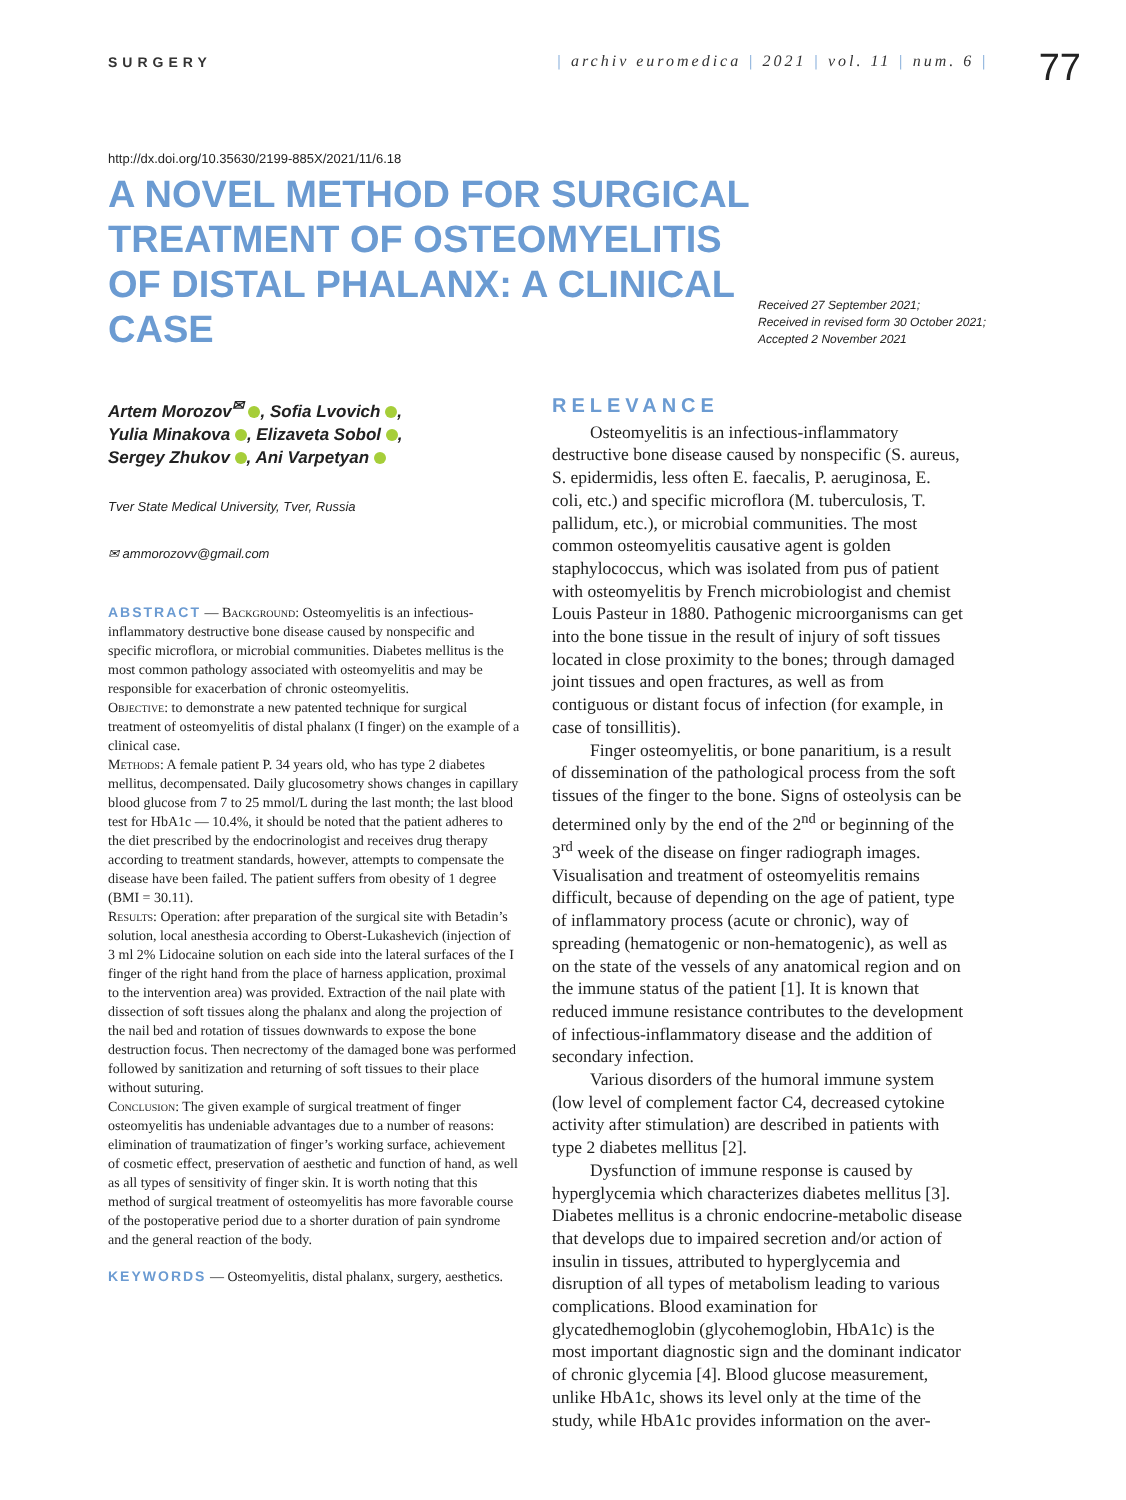SURGERY | archiv euromedica | 2021 | vol. 11 | num. 6 |
77
http://dx.doi.org/10.35630/2199-885X/2021/11/6.18
A NOVEL METHOD FOR SURGICAL TREATMENT OF OSTEOMYELITIS OF DISTAL PHALANX: A CLINICAL CASE
Received 27 September 2021;
Received in revised form 30 October 2021;
Accepted 2 November 2021
Artem Morozov<sup>✉</sup> , Sofia Lvovich ,
Yulia Minakova , Elizaveta Sobol ,
Sergey Zhukov , Ani Varpetyan
Tver State Medical University, Tver, Russia
✉ ammorozovv@gmail.com
ABSTRACT — Background: Osteomyelitis is an infectious-inflammatory destructive bone disease caused by nonspecific and specific microflora, or microbial communities. Diabetes mellitus is the most common pathology associated with osteomyelitis and may be responsible for exacerbation of chronic osteomyelitis.
Objective: to demonstrate a new patented technique for surgical treatment of osteomyelitis of distal phalanx (I finger) on the example of a clinical case.
Methods: A female patient P. 34 years old, who has type 2 diabetes mellitus, decompensated. Daily glucosometry shows changes in capillary blood glucose from 7 to 25 mmol/L during the last month; the last blood test for HbA1c — 10.4%, it should be noted that the patient adheres to the diet prescribed by the endocrinologist and receives drug therapy according to treatment standards, however, attempts to compensate the disease have been failed. The patient suffers from obesity of 1 degree (BMI = 30.11).
Results: Operation: after preparation of the surgical site with Betadin’s solution, local anesthesia according to Oberst-Lukashevich (injection of 3 ml 2% Lidocaine solution on each side into the lateral surfaces of the I finger of the right hand from the place of harness application, proximal to the intervention area) was provided. Extraction of the nail plate with dissection of soft tissues along the phalanx and along the projection of the nail bed and rotation of tissues downwards to expose the bone destruction focus. Then necrectomy of the damaged bone was performed followed by sanitization and returning of soft tissues to their place without suturing.
Conclusion: The given example of surgical treatment of finger osteomyelitis has undeniable advantages due to a number of reasons: elimination of traumatization of finger’s working surface, achievement of cosmetic effect, preservation of aesthetic and function of hand, as well as all types of sensitivity of finger skin. It is worth noting that this method of surgical treatment of osteomyelitis has more favorable course of the postoperative period due to a shorter duration of pain syndrome and the general reaction of the body.
KEYWORDS — Osteomyelitis, distal phalanx, surgery, aesthetics.
RELEVANCE
Osteomyelitis is an infectious-inflammatory destructive bone disease caused by nonspecific (S. aureus, S. epidermidis, less often E. faecalis, P. aeruginosa, E. coli, etc.) and specific microflora (M. tuberculosis, T. pallidum, etc.), or microbial communities. The most common osteomyelitis causative agent is golden staphylococcus, which was isolated from pus of patient with osteomyelitis by French microbiologist and chemist Louis Pasteur in 1880. Pathogenic microorganisms can get into the bone tissue in the result of injury of soft tissues located in close proximity to the bones; through damaged joint tissues and open fractures, as well as from contiguous or distant focus of infection (for example, in case of tonsillitis).
Finger osteomyelitis, or bone panaritium, is a result of dissemination of the pathological process from the soft tissues of the finger to the bone. Signs of osteolysis can be determined only by the end of the 2<sup>nd</sup> or beginning of the 3<sup>rd</sup> week of the disease on finger radiograph images. Visualisation and treatment of osteomyelitis remains difficult, because of depending on the age of patient, type of inflammatory process (acute or chronic), way of spreading (hematogenic or non-hematogenic), as well as on the state of the vessels of any anatomical region and on the immune status of the patient [1]. It is known that reduced immune resistance contributes to the development of infectious-inflammatory disease and the addition of secondary infection.
Various disorders of the humoral immune system (low level of complement factor C4, decreased cytokine activity after stimulation) are described in patients with type 2 diabetes mellitus [2].
Dysfunction of immune response is caused by hyperglycemia which characterizes diabetes mellitus [3]. Diabetes mellitus is a chronic endocrine-metabolic disease that develops due to impaired secretion and/or action of insulin in tissues, attributed to hyperglycemia and disruption of all types of metabolism leading to various complications. Blood examination for glycatedhemoglobin (glycohemoglobin, HbA1c) is the most important diagnostic sign and the dominant indicator of chronic glycemia [4]. Blood glucose measurement, unlike HbA1c, shows its level only at the time of the study, while HbA1c provides information on the aver-